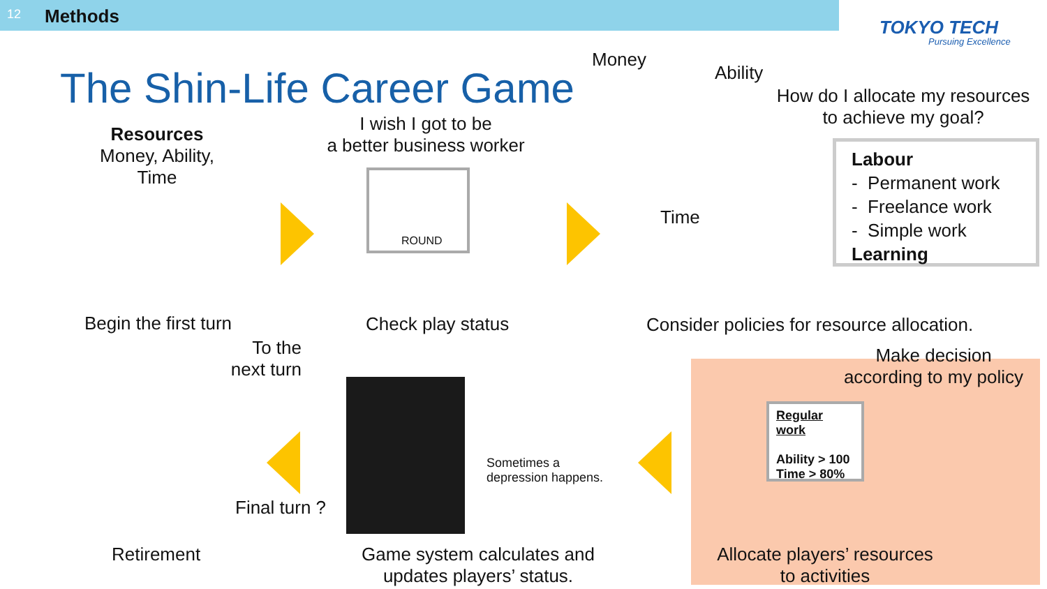12 Methods
TOKYO TECH
Pursuing Excellence
The Shin-Life Career Game
Resources
Money, Ability,
Time
I wish I got to be
a better business worker
ROUND
Money
Ability
Time
How do I allocate my resources
to achieve my goal?
Labour
- Permanent work
- Freelance work
- Simple work
Learning
Begin the first turn Check play status
Consider policies for resource allocation.
To the
next turn
Sometimes a
depression happens.
Make decision
according to my policy
Regular work
Ability > 100
Time > 80%
Final turn ?
Retirement
Game system calculates and
updates players’ status.
Allocate players’ resources
to activities